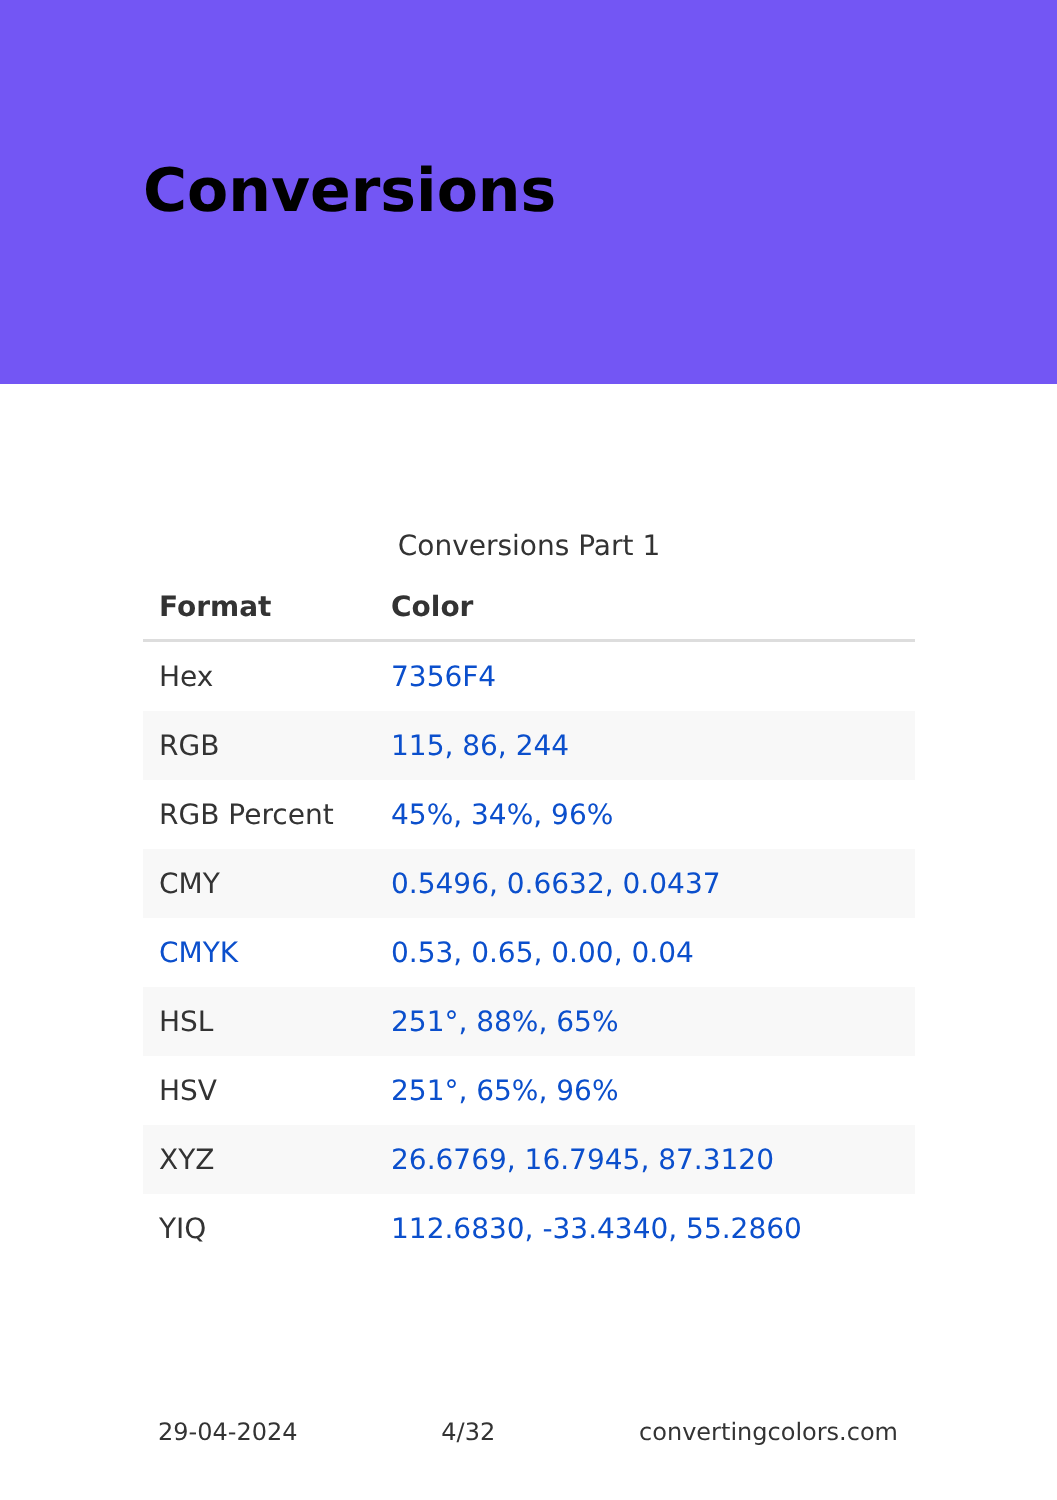Conversions
Conversions Part 1
| Format | Color |
| --- | --- |
| Hex | 7356F4 |
| RGB | 115, 86, 244 |
| RGB Percent | 45%, 34%, 96% |
| CMY | 0.5496, 0.6632, 0.0437 |
| CMYK | 0.53, 0.65, 0.00, 0.04 |
| HSL | 251°, 88%, 65% |
| HSV | 251°, 65%, 96% |
| XYZ | 26.6769, 16.7945, 87.3120 |
| YIQ | 112.6830, -33.4340, 55.2860 |
29-04-2024 4/32 convertingcolors.com